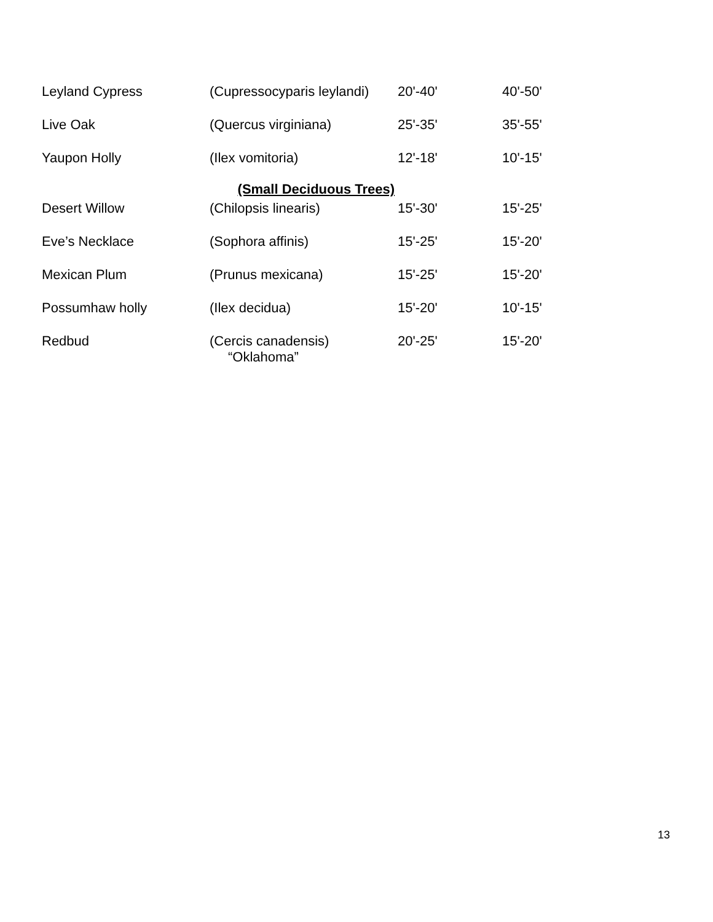| Leyland Cypress | (Cupressocyparis leylandi) | 20'-40' | 40'-50' |
| Live Oak | (Quercus virginiana) | 25'-35' | 35'-55' |
| Yaupon Holly | (Ilex vomitoria) | 12'-18' | 10'-15' |
| (Small Deciduous Trees) | | | |
| Desert Willow | (Chilopsis linearis) | 15'-30' | 15'-25' |
| Eve’s Necklace | (Sophora affinis) | 15'-25' | 15'-20' |
| Mexican Plum | (Prunus mexicana) | 15'-25' | 15'-20' |
| Possumhaw holly | (Ilex decidua) | 15'-20' | 10'-15' |
| Redbud | (Cercis canadensis) “Oklahoma” | 20'-25' | 15'-20' |
13